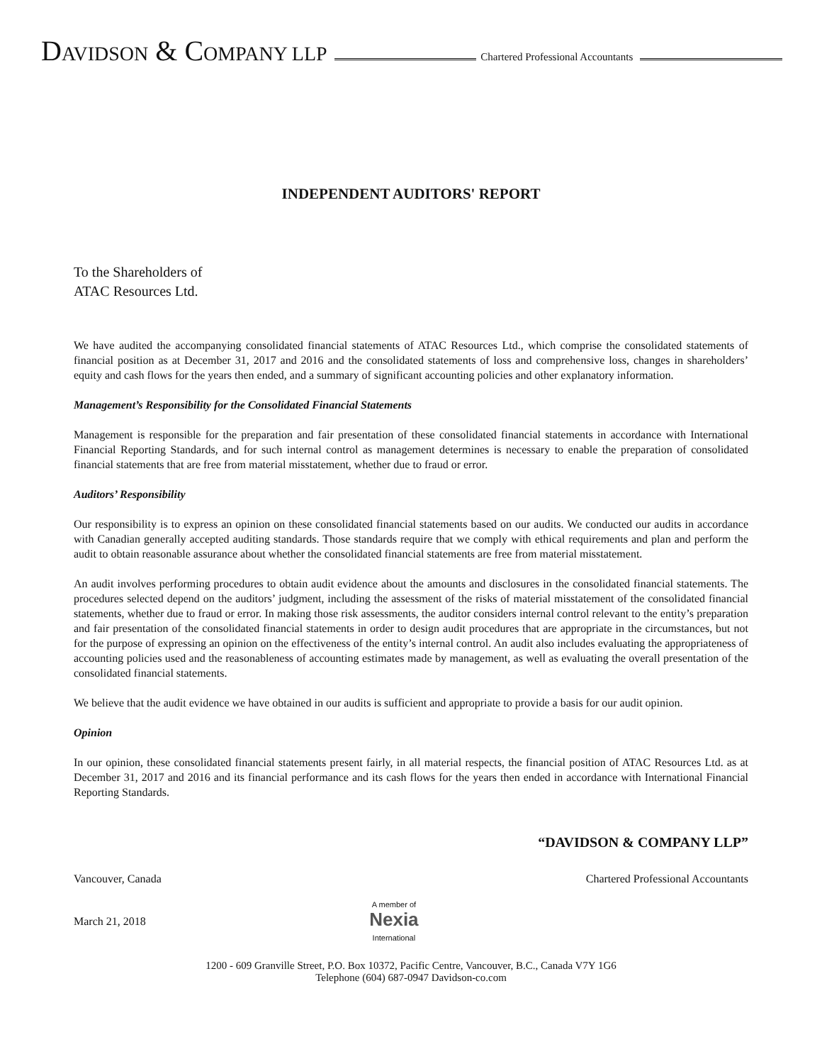DAVIDSON & COMPANY LLP
Chartered Professional Accountants
INDEPENDENT AUDITORS' REPORT
To the Shareholders of
ATAC Resources Ltd.
We have audited the accompanying consolidated financial statements of ATAC Resources Ltd., which comprise the consolidated statements of financial position as at December 31, 2017 and 2016 and the consolidated statements of loss and comprehensive loss, changes in shareholders’ equity and cash flows for the years then ended, and a summary of significant accounting policies and other explanatory information.
Management’s Responsibility for the Consolidated Financial Statements
Management is responsible for the preparation and fair presentation of these consolidated financial statements in accordance with International Financial Reporting Standards, and for such internal control as management determines is necessary to enable the preparation of consolidated financial statements that are free from material misstatement, whether due to fraud or error.
Auditors’ Responsibility
Our responsibility is to express an opinion on these consolidated financial statements based on our audits. We conducted our audits in accordance with Canadian generally accepted auditing standards. Those standards require that we comply with ethical requirements and plan and perform the audit to obtain reasonable assurance about whether the consolidated financial statements are free from material misstatement.
An audit involves performing procedures to obtain audit evidence about the amounts and disclosures in the consolidated financial statements. The procedures selected depend on the auditors’ judgment, including the assessment of the risks of material misstatement of the consolidated financial statements, whether due to fraud or error. In making those risk assessments, the auditor considers internal control relevant to the entity’s preparation and fair presentation of the consolidated financial statements in order to design audit procedures that are appropriate in the circumstances, but not for the purpose of expressing an opinion on the effectiveness of the entity’s internal control. An audit also includes evaluating the appropriateness of accounting policies used and the reasonableness of accounting estimates made by management, as well as evaluating the overall presentation of the consolidated financial statements.
We believe that the audit evidence we have obtained in our audits is sufficient and appropriate to provide a basis for our audit opinion.
Opinion
In our opinion, these consolidated financial statements present fairly, in all material respects, the financial position of ATAC Resources Ltd. as at December 31, 2017 and 2016 and its financial performance and its cash flows for the years then ended in accordance with International Financial Reporting Standards.
“DAVIDSON & COMPANY LLP”
Vancouver, Canada Chartered Professional Accountants
March 21, 2018 A member of
Nexia
International
1200 - 609 Granville Street, P.O. Box 10372, Pacific Centre, Vancouver, B.C., Canada V7Y 1G6
Telephone (604) 687-0947 Davidson-co.com